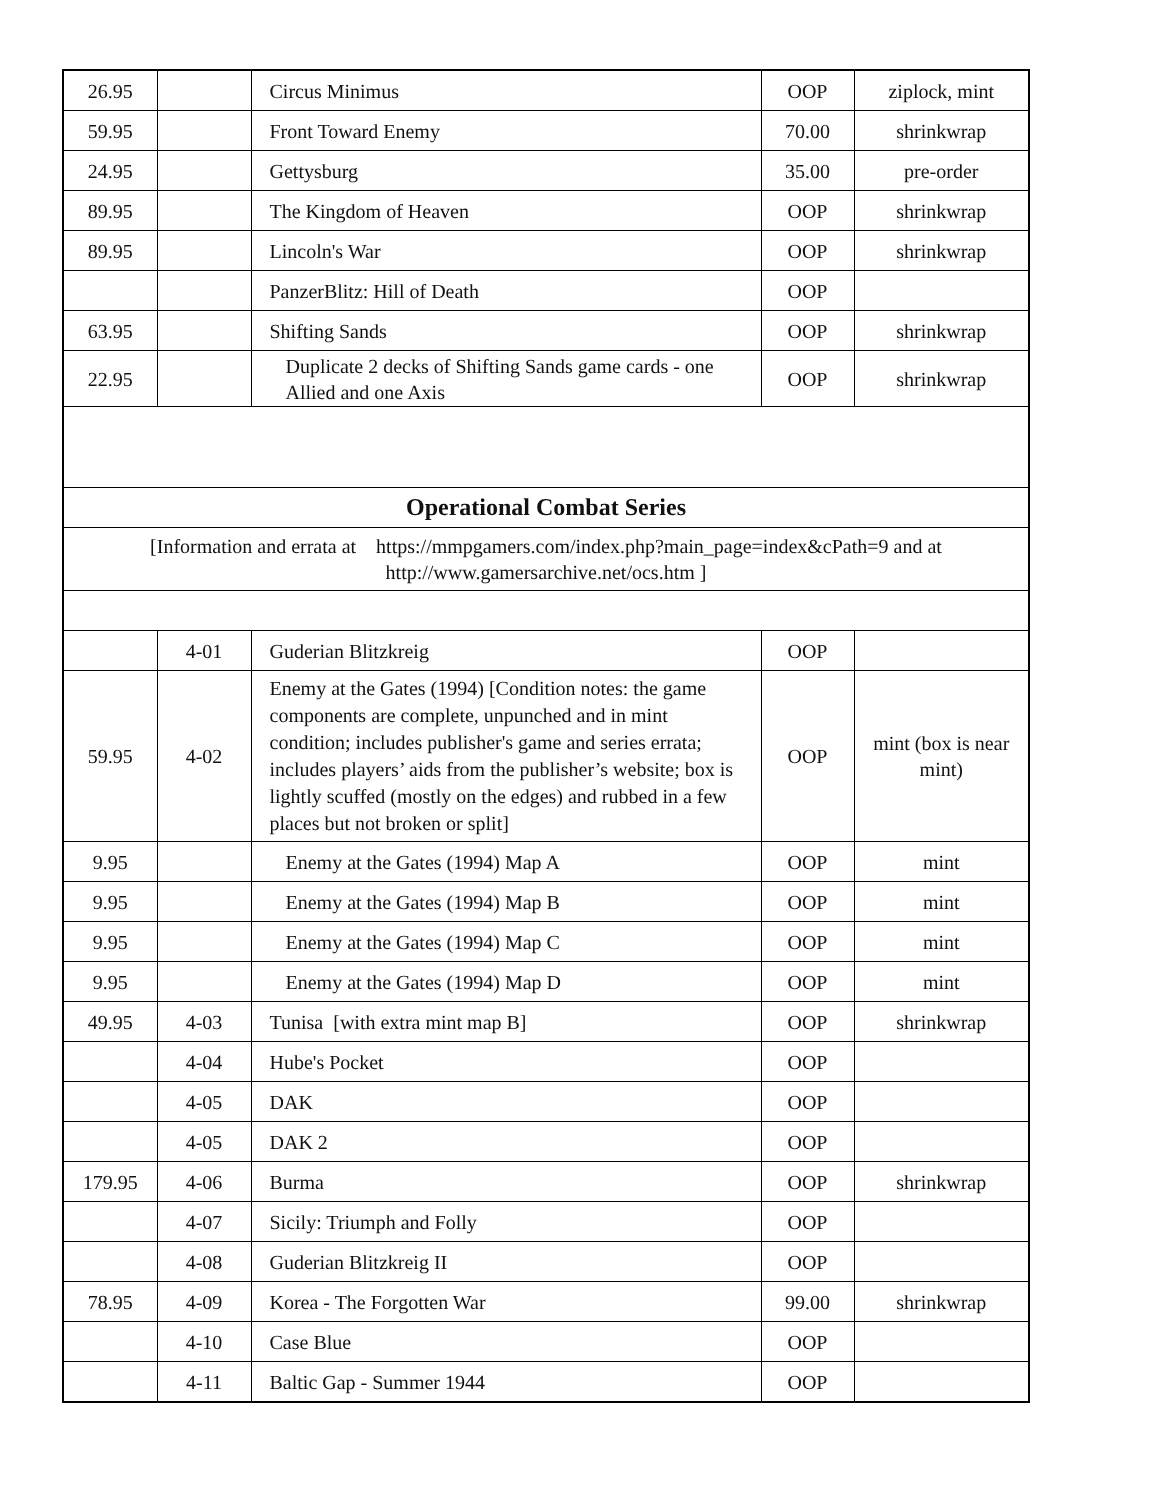| 26.95 | | Circus Minimus | OOP | ziplock, mint |
| 59.95 | | Front Toward Enemy | 70.00 | shrinkwrap |
| 24.95 | | Gettysburg | 35.00 | pre-order |
| 89.95 | | The Kingdom of Heaven | OOP | shrinkwrap |
| 89.95 | | Lincoln's War | OOP | shrinkwrap |
| | | PanzerBlitz: Hill of Death | OOP | |
| 63.95 | | Shifting Sands | OOP | shrinkwrap |
| 22.95 | | Duplicate 2 decks of Shifting Sands game cards - one Allied and one Axis | OOP | shrinkwrap |
| Operational Combat Series | | | | |
| [Information and errata at https://mmpgamers.com/index.php?main_page=index&cPath=9 and at http://www.gamersarchive.net/ocs.htm ] | | | | |
| | 4-01 | Guderian Blitzkreig | OOP | |
| 59.95 | 4-02 | Enemy at the Gates (1994) [Condition notes: the game components are complete, unpunched and in mint condition; includes publisher's game and series errata; includes players’ aids from the publisher’s website; box is lightly scuffed (mostly on the edges) and rubbed in a few places but not broken or split] | OOP | mint (box is near mint) |
| 9.95 | | Enemy at the Gates (1994) Map A | OOP | mint |
| 9.95 | | Enemy at the Gates (1994) Map B | OOP | mint |
| 9.95 | | Enemy at the Gates (1994) Map C | OOP | mint |
| 9.95 | | Enemy at the Gates (1994) Map D | OOP | mint |
| 49.95 | 4-03 | Tunisa [with extra mint map B] | OOP | shrinkwrap |
| | 4-04 | Hube's Pocket | OOP | |
| | 4-05 | DAK | OOP | |
| | 4-05 | DAK 2 | OOP | |
| 179.95 | 4-06 | Burma | OOP | shrinkwrap |
| | 4-07 | Sicily: Triumph and Folly | OOP | |
| | 4-08 | Guderian Blitzkreig II | OOP | |
| 78.95 | 4-09 | Korea - The Forgotten War | 99.00 | shrinkwrap |
| | 4-10 | Case Blue | OOP | |
| | 4-11 | Baltic Gap - Summer 1944 | OOP | |